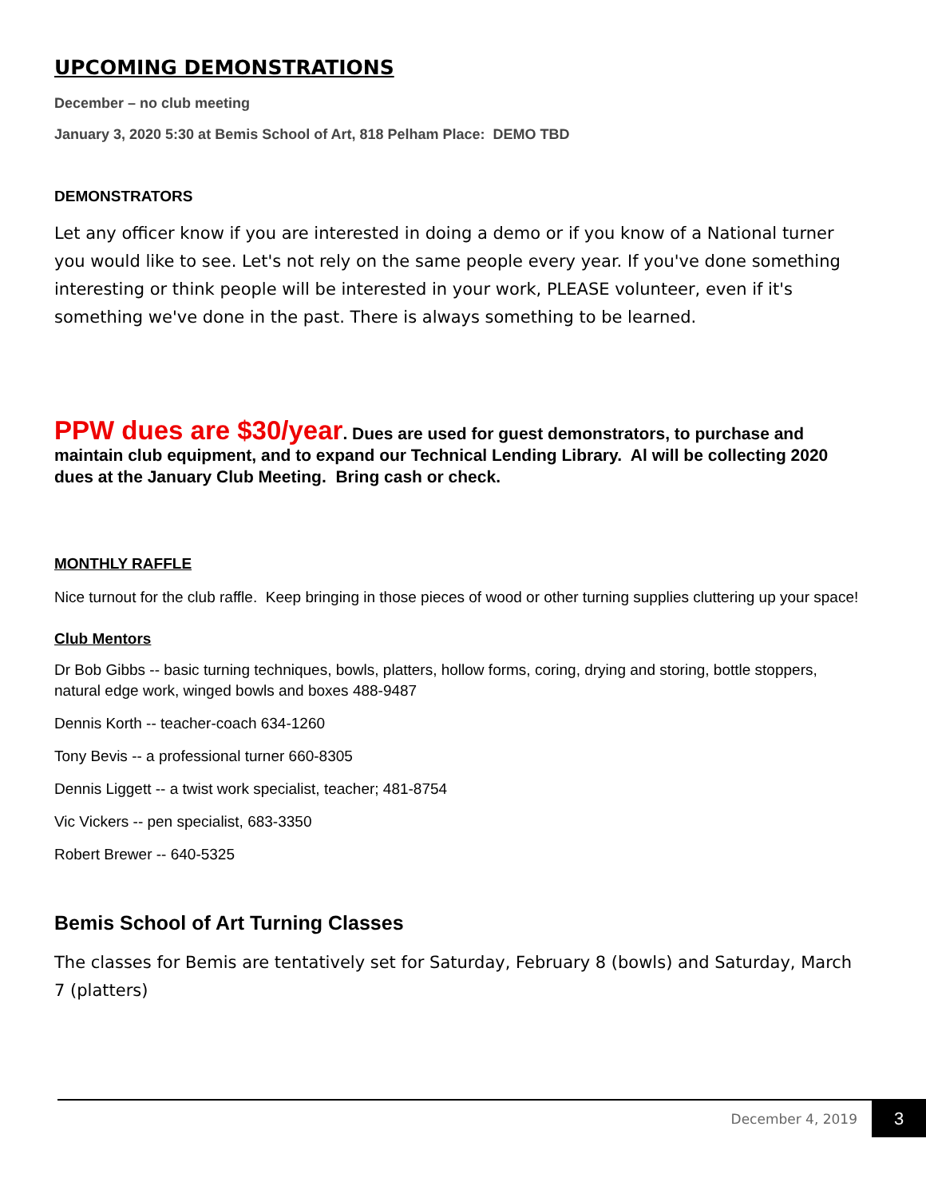UPCOMING DEMONSTRATIONS
December – no club meeting
January 3, 2020 5:30 at Bemis School of Art, 818 Pelham Place: DEMO TBD
DEMONSTRATORS
Let any officer know if you are interested in doing a demo or if you know of a National turner you would like to see. Let's not rely on the same people every year. If you've done something interesting or think people will be interested in your work, PLEASE volunteer, even if it's something we've done in the past. There is always something to be learned.
PPW dues are $30/year. Dues are used for guest demonstrators, to purchase and maintain club equipment, and to expand our Technical Lending Library. Al will be collecting 2020 dues at the January Club Meeting. Bring cash or check.
MONTHLY RAFFLE
Nice turnout for the club raffle. Keep bringing in those pieces of wood or other turning supplies cluttering up your space!
Club Mentors
Dr Bob Gibbs -- basic turning techniques, bowls, platters, hollow forms, coring, drying and storing, bottle stoppers, natural edge work, winged bowls and boxes 488-9487
Dennis Korth -- teacher-coach 634-1260
Tony Bevis -- a professional turner 660-8305
Dennis Liggett -- a twist work specialist, teacher; 481-8754
Vic Vickers -- pen specialist, 683-3350
Robert Brewer -- 640-5325
Bemis School of Art Turning Classes
The classes for Bemis are tentatively set for Saturday, February 8 (bowls) and Saturday, March 7 (platters)
December 4, 2019 3